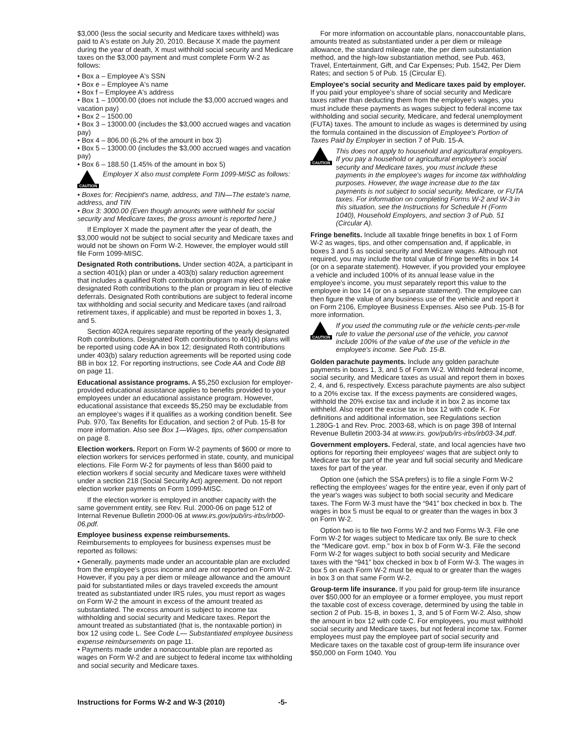$3,000 (less the social security and Medicare taxes withheld) was paid to A's estate on July 20, 2010. Because X made the payment during the year of death, X must withhold social security and Medicare taxes on the $3,000 payment and must complete Form W-2 as follows:
• Box a – Employee A's SSN
• Box e – Employee A's name
• Box f – Employee A's address
• Box 1 – 10000.00 (does not include the $3,000 accrued wages and vacation pay)
• Box 2 – 1500.00
• Box 3 – 13000.00 (includes the $3,000 accrued wages and vacation pay)
• Box 4 – 806.00 (6.2% of the amount in box 3)
• Box 5 – 13000.00 (includes the $3,000 accrued wages and vacation pay)
• Box 6 – 188.50 (1.45% of the amount in box 5)
CAUTION
Employer X also must complete Form 1099-MISC as follows:
• Boxes for: Recipient's name, address, and TIN—The estate's name, address, and TIN
• Box 3: 3000.00 (Even though amounts were withheld for social security and Medicare taxes, the gross amount is reported here.)
If Employer X made the payment after the year of death, the $3,000 would not be subject to social security and Medicare taxes and would not be shown on Form W-2. However, the employer would still file Form 1099-MISC.
Designated Roth contributions. Under section 402A, a participant in a section 401(k) plan or under a 403(b) salary reduction agreement that includes a qualified Roth contribution program may elect to make designated Roth contributions to the plan or program in lieu of elective deferrals. Designated Roth contributions are subject to federal income tax withholding and social security and Medicare taxes (and railroad retirement taxes, if applicable) and must be reported in boxes 1, 3, and 5.
Section 402A requires separate reporting of the yearly designated Roth contributions. Designated Roth contributions to 401(k) plans will be reported using code AA in box 12; designated Roth contributions under 403(b) salary reduction agreements will be reported using code BB in box 12. For reporting instructions, see Code AA and Code BB on page 11.
Educational assistance programs. A $5,250 exclusion for employer-provided educational assistance applies to benefits provided to your employees under an educational assistance program. However, educational assistance that exceeds $5,250 may be excludable from an employee's wages if it qualifies as a working condition benefit. See Pub. 970, Tax Benefits for Education, and section 2 of Pub. 15-B for more information. Also see Box 1—Wages, tips, other compensation on page 8.
Election workers. Report on Form W-2 payments of $600 or more to election workers for services performed in state, county, and municipal elections. File Form W-2 for payments of less than $600 paid to election workers if social security and Medicare taxes were withheld under a section 218 (Social Security Act) agreement. Do not report election worker payments on Form 1099-MISC.
If the election worker is employed in another capacity with the same government entity, see Rev. Rul. 2000-06 on page 512 of Internal Revenue Bulletin 2000-06 at www.irs.gov/pub/irs-irbs/irb00-06.pdf.
Employee business expense reimbursements.
Reimbursements to employees for business expenses must be reported as follows:
• Generally, payments made under an accountable plan are excluded from the employee's gross income and are not reported on Form W-2. However, if you pay a per diem or mileage allowance and the amount paid for substantiated miles or days traveled exceeds the amount treated as substantiated under IRS rules, you must report as wages on Form W-2 the amount in excess of the amount treated as substantiated. The excess amount is subject to income tax withholding and social security and Medicare taxes. Report the amount treated as substantiated (that is, the nontaxable portion) in box 12 using code L. See Code L— Substantiated employee business expense reimbursements on page 11.
• Payments made under a nonaccountable plan are reported as wages on Form W-2 and are subject to federal income tax withholding and social security and Medicare taxes.
For more information on accountable plans, nonaccountable plans, amounts treated as substantiated under a per diem or mileage allowance, the standard mileage rate, the per diem substantiation method, and the high-low substantiation method, see Pub. 463, Travel, Entertainment, Gift, and Car Expenses; Pub. 1542, Per Diem Rates; and section 5 of Pub. 15 (Circular E).
Employee's social security and Medicare taxes paid by employer. If you paid your employee's share of social security and Medicare taxes rather than deducting them from the employee's wages, you must include these payments as wages subject to federal income tax withholding and social security, Medicare, and federal unemployment (FUTA) taxes. The amount to include as wages is determined by using the formula contained in the discussion of Employee's Portion of Taxes Paid by Employer in section 7 of Pub. 15-A.
CAUTION
This does not apply to household and agricultural employers. If you pay a household or agricultural employee's social security and Medicare taxes, you must include these payments in the employee's wages for income tax withholding purposes. However, the wage increase due to the tax payments is not subject to social security, Medicare, or FUTA taxes. For information on completing Forms W-2 and W-3 in this situation, see the Instructions for Schedule H (Form 1040), Household Employers, and section 3 of Pub. 51 (Circular A).
Fringe benefits. Include all taxable fringe benefits in box 1 of Form W-2 as wages, tips, and other compensation and, if applicable, in boxes 3 and 5 as social security and Medicare wages. Although not required, you may include the total value of fringe benefits in box 14 (or on a separate statement). However, if you provided your employee a vehicle and included 100% of its annual lease value in the employee's income, you must separately report this value to the employee in box 14 (or on a separate statement). The employee can then figure the value of any business use of the vehicle and report it on Form 2106, Employee Business Expenses. Also see Pub. 15-B for more information.
CAUTION
If you used the commuting rule or the vehicle cents-per-mile rule to value the personal use of the vehicle, you cannot include 100% of the value of the use of the vehicle in the employee's income. See Pub. 15-B.
Golden parachute payments. Include any golden parachute payments in boxes 1, 3, and 5 of Form W-2. Withhold federal income, social security, and Medicare taxes as usual and report them in boxes 2, 4, and 6, respectively. Excess parachute payments are also subject to a 20% excise tax. If the excess payments are considered wages, withhold the 20% excise tax and include it in box 2 as income tax withheld. Also report the excise tax in box 12 with code K. For definitions and additional information, see Regulations section 1.280G-1 and Rev. Proc. 2003-68, which is on page 398 of Internal Revenue Bulletin 2003-34 at www.irs. gov/pub/irs-irbs/irb03-34.pdf.
Government employers. Federal, state, and local agencies have two options for reporting their employees' wages that are subject only to Medicare tax for part of the year and full social security and Medicare taxes for part of the year.
Option one (which the SSA prefers) is to file a single Form W-2 reflecting the employees' wages for the entire year, even if only part of the year's wages was subject to both social security and Medicare taxes. The Form W-3 must have the “941” box checked in box b. The wages in box 5 must be equal to or greater than the wages in box 3 on Form W-2.
Option two is to file two Forms W-2 and two Forms W-3. File one Form W-2 for wages subject to Medicare tax only. Be sure to check the “Medicare govt. emp.” box in box b of Form W-3. File the second Form W-2 for wages subject to both social security and Medicare taxes with the “941” box checked in box b of Form W-3. The wages in box 5 on each Form W-2 must be equal to or greater than the wages in box 3 on that same Form W-2.
Group-term life insurance. If you paid for group-term life insurance over $50,000 for an employee or a former employee, you must report the taxable cost of excess coverage, determined by using the table in section 2 of Pub. 15-B, in boxes 1, 3, and 5 of Form W-2. Also, show the amount in box 12 with code C. For employees, you must withhold social security and Medicare taxes, but not federal income tax. Former employees must pay the employee part of social security and Medicare taxes on the taxable cost of group-term life insurance over $50,000 on Form 1040. You
Instructions for Forms W-2 and W-3 (2010) -5-